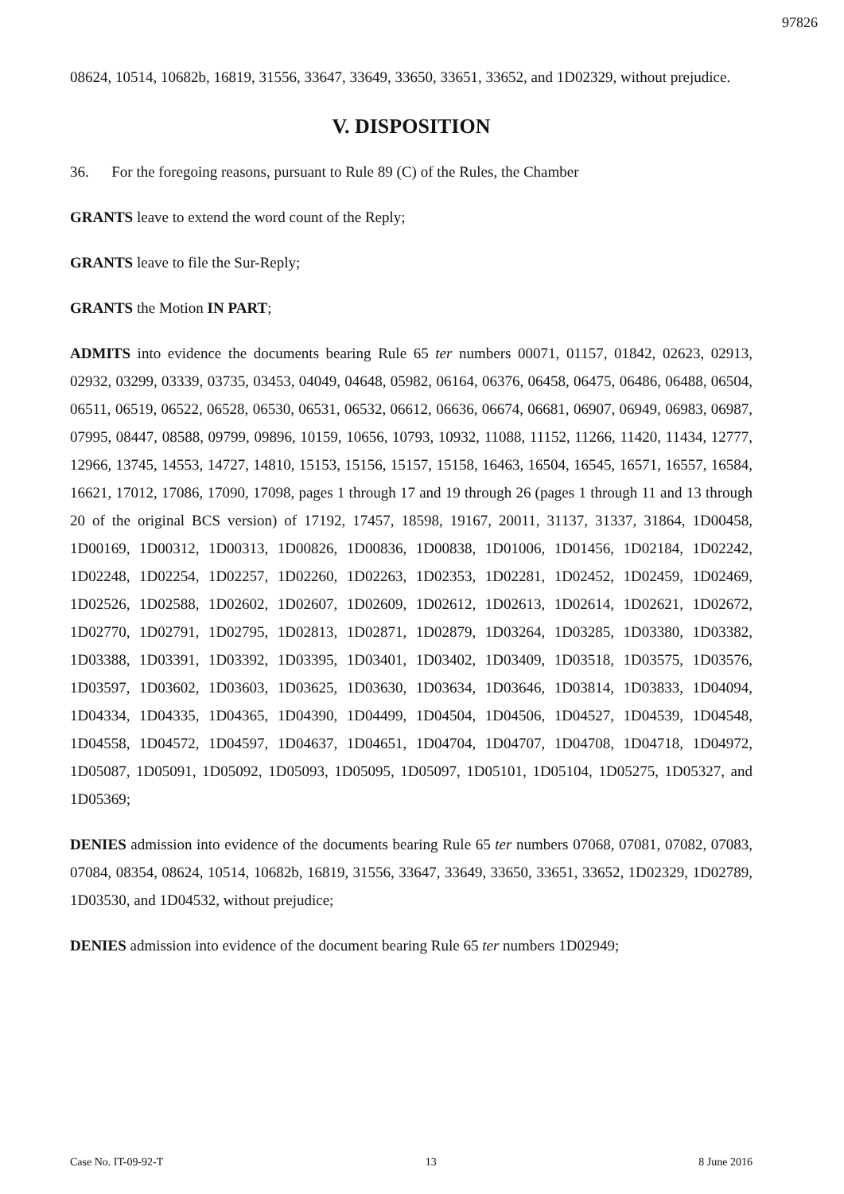97826
08624, 10514, 10682b, 16819, 31556, 33647, 33649, 33650, 33651, 33652, and 1D02329, without prejudice.
V. DISPOSITION
36. For the foregoing reasons, pursuant to Rule 89 (C) of the Rules, the Chamber
GRANTS leave to extend the word count of the Reply;
GRANTS leave to file the Sur-Reply;
GRANTS the Motion IN PART;
ADMITS into evidence the documents bearing Rule 65 ter numbers 00071, 01157, 01842, 02623, 02913, 02932, 03299, 03339, 03735, 03453, 04049, 04648, 05982, 06164, 06376, 06458, 06475, 06486, 06488, 06504, 06511, 06519, 06522, 06528, 06530, 06531, 06532, 06612, 06636, 06674, 06681, 06907, 06949, 06983, 06987, 07995, 08447, 08588, 09799, 09896, 10159, 10656, 10793, 10932, 11088, 11152, 11266, 11420, 11434, 12777, 12966, 13745, 14553, 14727, 14810, 15153, 15156, 15157, 15158, 16463, 16504, 16545, 16571, 16557, 16584, 16621, 17012, 17086, 17090, 17098, pages 1 through 17 and 19 through 26 (pages 1 through 11 and 13 through 20 of the original BCS version) of 17192, 17457, 18598, 19167, 20011, 31137, 31337, 31864, 1D00458, 1D00169, 1D00312, 1D00313, 1D00826, 1D00836, 1D00838, 1D01006, 1D01456, 1D02184, 1D02242, 1D02248, 1D02254, 1D02257, 1D02260, 1D02263, 1D02353, 1D02281, 1D02452, 1D02459, 1D02469, 1D02526, 1D02588, 1D02602, 1D02607, 1D02609, 1D02612, 1D02613, 1D02614, 1D02621, 1D02672, 1D02770, 1D02791, 1D02795, 1D02813, 1D02871, 1D02879, 1D03264, 1D03285, 1D03380, 1D03382, 1D03388, 1D03391, 1D03392, 1D03395, 1D03401, 1D03402, 1D03409, 1D03518, 1D03575, 1D03576, 1D03597, 1D03602, 1D03603, 1D03625, 1D03630, 1D03634, 1D03646, 1D03814, 1D03833, 1D04094, 1D04334, 1D04335, 1D04365, 1D04390, 1D04499, 1D04504, 1D04506, 1D04527, 1D04539, 1D04548, 1D04558, 1D04572, 1D04597, 1D04637, 1D04651, 1D04704, 1D04707, 1D04708, 1D04718, 1D04972, 1D05087, 1D05091, 1D05092, 1D05093, 1D05095, 1D05097, 1D05101, 1D05104, 1D05275, 1D05327, and 1D05369;
DENIES admission into evidence of the documents bearing Rule 65 ter numbers 07068, 07081, 07082, 07083, 07084, 08354, 08624, 10514, 10682b, 16819, 31556, 33647, 33649, 33650, 33651, 33652, 1D02329, 1D02789, 1D03530, and 1D04532, without prejudice;
DENIES admission into evidence of the document bearing Rule 65 ter numbers 1D02949;
Case No. IT-09-92-T 13 8 June 2016